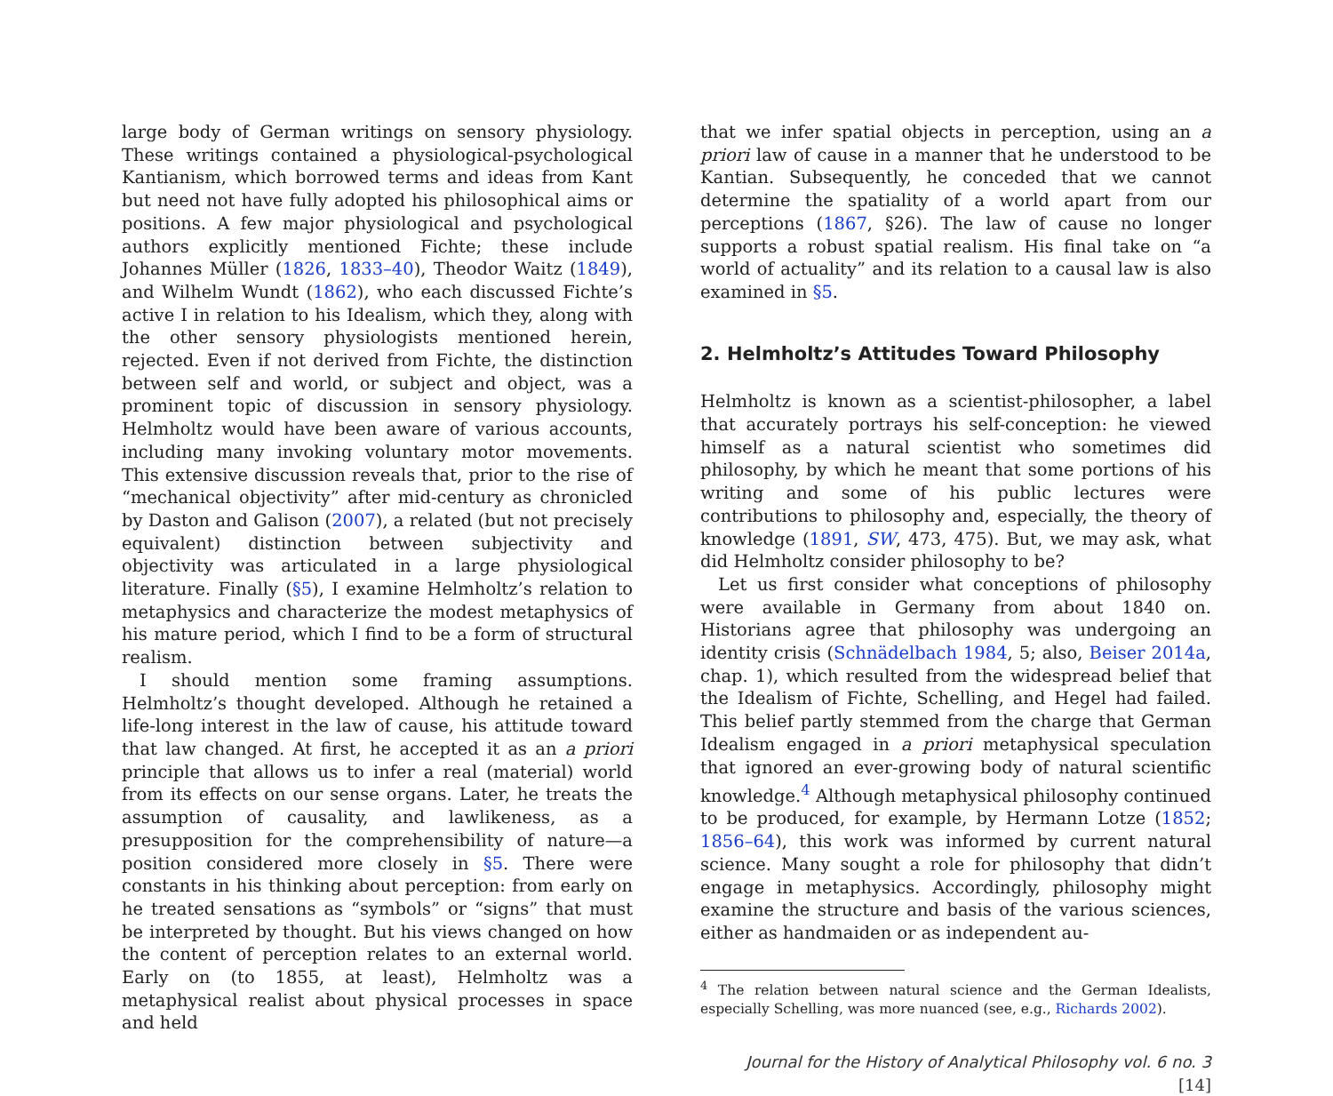large body of German writings on sensory physiology. These writings contained a physiological-psychological Kantianism, which borrowed terms and ideas from Kant but need not have fully adopted his philosophical aims or positions. A few major physiological and psychological authors explicitly mentioned Fichte; these include Johannes Müller (1826, 1833–40), Theodor Waitz (1849), and Wilhelm Wundt (1862), who each discussed Fichte’s active I in relation to his Idealism, which they, along with the other sensory physiologists mentioned herein, rejected. Even if not derived from Fichte, the distinction between self and world, or subject and object, was a prominent topic of discussion in sensory physiology. Helmholtz would have been aware of various accounts, including many invoking voluntary motor movements. This extensive discussion reveals that, prior to the rise of “mechanical objectivity” after mid-century as chronicled by Daston and Galison (2007), a related (but not precisely equivalent) distinction between subjectivity and objectivity was articulated in a large physiological literature. Finally (§5), I examine Helmholtz’s relation to metaphysics and characterize the modest metaphysics of his mature period, which I find to be a form of structural realism.
I should mention some framing assumptions. Helmholtz’s thought developed. Although he retained a life-long interest in the law of cause, his attitude toward that law changed. At first, he accepted it as an a priori principle that allows us to infer a real (material) world from its effects on our sense organs. Later, he treats the assumption of causality, and lawlikeness, as a presupposition for the comprehensibility of nature—a position considered more closely in §5. There were constants in his thinking about perception: from early on he treated sensations as “symbols” or “signs” that must be interpreted by thought. But his views changed on how the content of perception relates to an external world. Early on (to 1855, at least), Helmholtz was a metaphysical realist about physical processes in space and held
that we infer spatial objects in perception, using an a priori law of cause in a manner that he understood to be Kantian. Subsequently, he conceded that we cannot determine the spatiality of a world apart from our perceptions (1867, §26). The law of cause no longer supports a robust spatial realism. His final take on “a world of actuality” and its relation to a causal law is also examined in §5.
2. Helmholtz’s Attitudes Toward Philosophy
Helmholtz is known as a scientist-philosopher, a label that accurately portrays his self-conception: he viewed himself as a natural scientist who sometimes did philosophy, by which he meant that some portions of his writing and some of his public lectures were contributions to philosophy and, especially, the theory of knowledge (1891, SW, 473, 475). But, we may ask, what did Helmholtz consider philosophy to be?
Let us first consider what conceptions of philosophy were available in Germany from about 1840 on. Historians agree that philosophy was undergoing an identity crisis (Schnädelbach 1984, 5; also, Beiser 2014a, chap. 1), which resulted from the widespread belief that the Idealism of Fichte, Schelling, and Hegel had failed. This belief partly stemmed from the charge that German Idealism engaged in a priori metaphysical speculation that ignored an ever-growing body of natural scientific knowledge.<sup>4</sup> Although metaphysical philosophy continued to be produced, for example, by Hermann Lotze (1852; 1856–64), this work was informed by current natural science. Many sought a role for philosophy that didn’t engage in metaphysics. Accordingly, philosophy might examine the structure and basis of the various sciences, either as handmaiden or as independent au-
<sup>4</sup> The relation between natural science and the German Idealists, especially Schelling, was more nuanced (see, e.g., Richards 2002).
Journal for the History of Analytical Philosophy vol. 6 no. 3 [14]